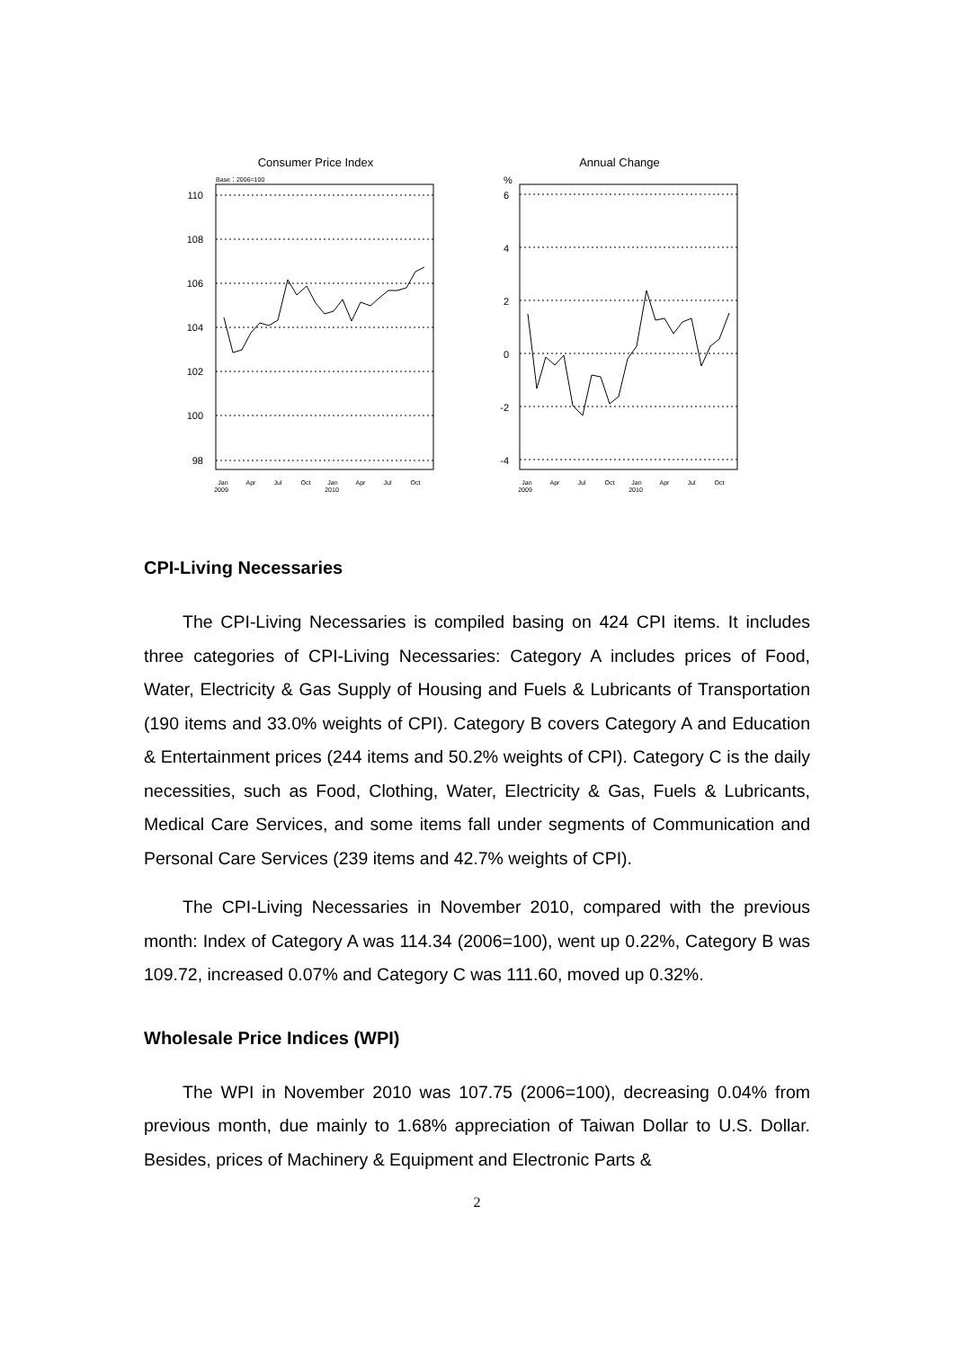Consumer Price Index
Base：2006=100
110
108
106
104
102
100
98
Jan
2009
Apr
Jul
Oct
Jan
2010
Apr
Jul
Oct
Annual Change
%
6
4
2
0
-2
-4
Jan
2009
Apr
Jul
Oct
Jan
2010
Apr
Jul
Oct
CPI-Living Necessaries
The CPI-Living Necessaries is compiled basing on 424 CPI items. It includes three categories of CPI-Living Necessaries: Category A includes prices of Food, Water, Electricity & Gas Supply of Housing and Fuels & Lubricants of Transportation (190 items and 33.0% weights of CPI). Category B covers Category A and Education & Entertainment prices (244 items and 50.2% weights of CPI). Category C is the daily necessities, such as Food, Clothing, Water, Electricity & Gas, Fuels & Lubricants, Medical Care Services, and some items fall under segments of Communication and Personal Care Services (239 items and 42.7% weights of CPI).
The CPI-Living Necessaries in November 2010, compared with the previous month: Index of Category A was 114.34 (2006=100), went up 0.22%, Category B was 109.72, increased 0.07% and Category C was 111.60, moved up 0.32%.
Wholesale Price Indices (WPI)
The WPI in November 2010 was 107.75 (2006=100), decreasing 0.04% from previous month, due mainly to 1.68% appreciation of Taiwan Dollar to U.S. Dollar. Besides, prices of Machinery & Equipment and Electronic Parts &
2